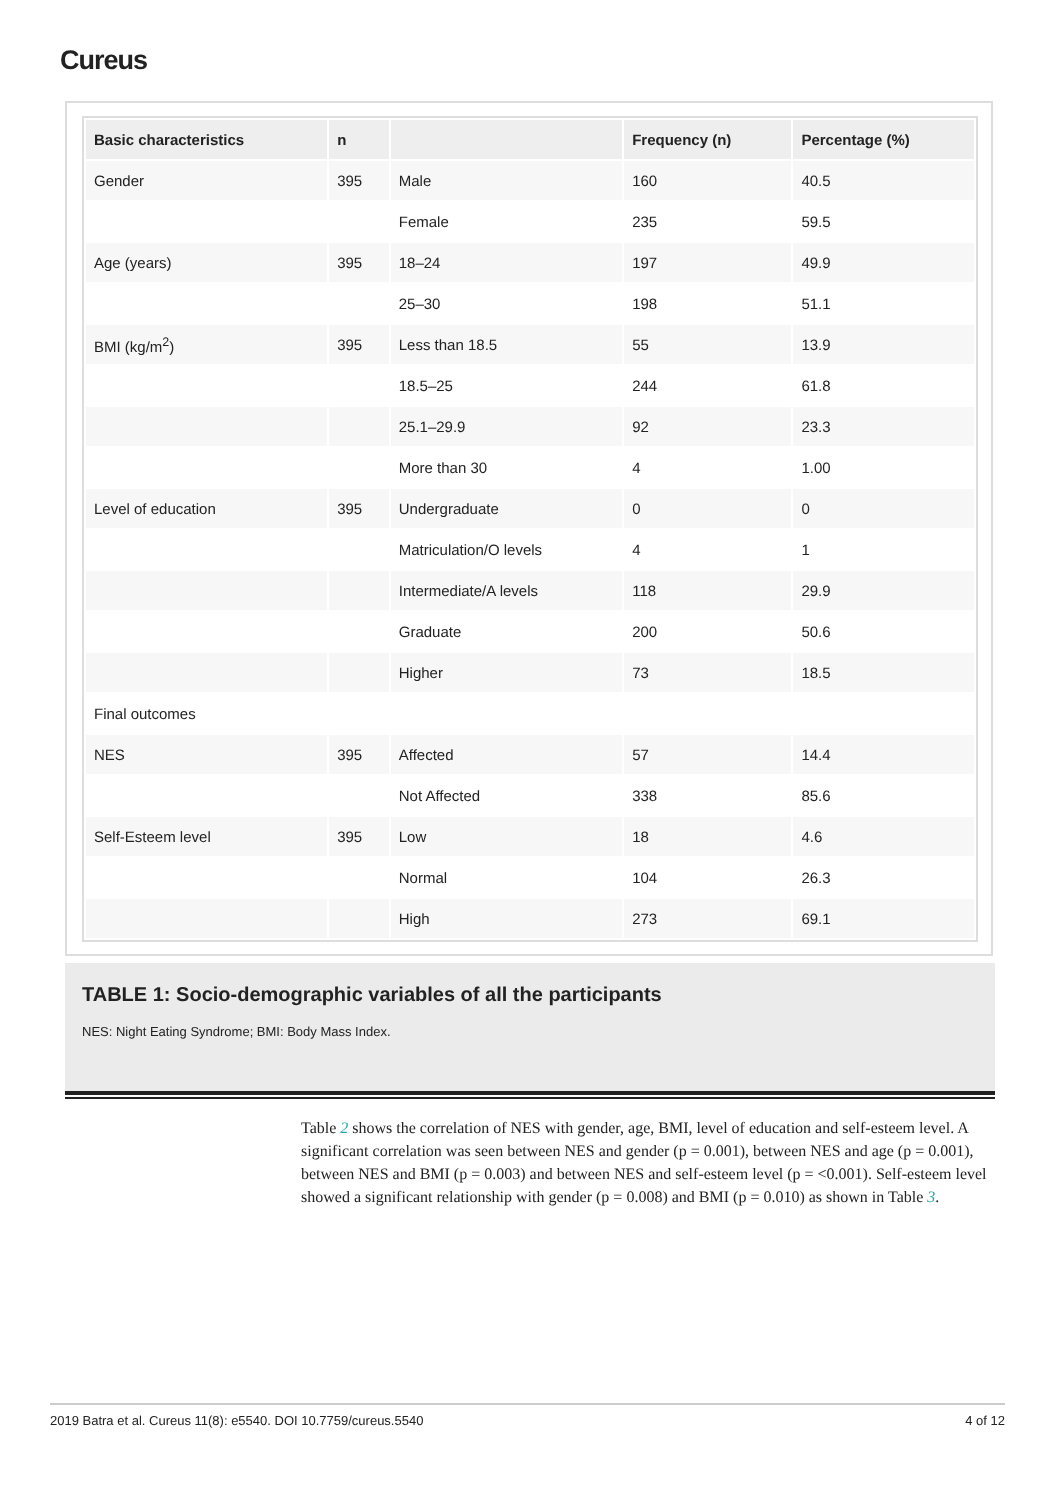Cureus
| Basic characteristics | n | | Frequency (n) | Percentage (%) |
| --- | --- | --- | --- | --- |
| Gender | 395 | Male | 160 | 40.5 |
| | | Female | 235 | 59.5 |
| Age (years) | 395 | 18–24 | 197 | 49.9 |
| | | 25–30 | 198 | 51.1 |
| BMI (kg/m<sup>2</sup>) | 395 | Less than 18.5 | 55 | 13.9 |
| | | 18.5–25 | 244 | 61.8 |
| | | 25.1–29.9 | 92 | 23.3 |
| | | More than 30 | 4 | 1.00 |
| Level of education | 395 | Undergraduate | 0 | 0 |
| | | Matriculation/O levels | 4 | 1 |
| | | Intermediate/A levels | 118 | 29.9 |
| | | Graduate | 200 | 50.6 |
| | | Higher | 73 | 18.5 |
| Final outcomes | | | | |
| NES | 395 | Affected | 57 | 14.4 |
| | | Not Affected | 338 | 85.6 |
| Self-Esteem level | 395 | Low | 18 | 4.6 |
| | | Normal | 104 | 26.3 |
| | | High | 273 | 69.1 |
TABLE 1: Socio-demographic variables of all the participants
NES: Night Eating Syndrome; BMI: Body Mass Index.
Table 2 shows the correlation of NES with gender, age, BMI, level of education and self-esteem level. A significant correlation was seen between NES and gender (p = 0.001), between NES and age (p = 0.001), between NES and BMI (p = 0.003) and between NES and self-esteem level (p = <0.001). Self-esteem level showed a significant relationship with gender (p = 0.008) and BMI (p = 0.010) as shown in Table 3.
2019 Batra et al. Cureus 11(8): e5540. DOI 10.7759/cureus.5540 4 of 12